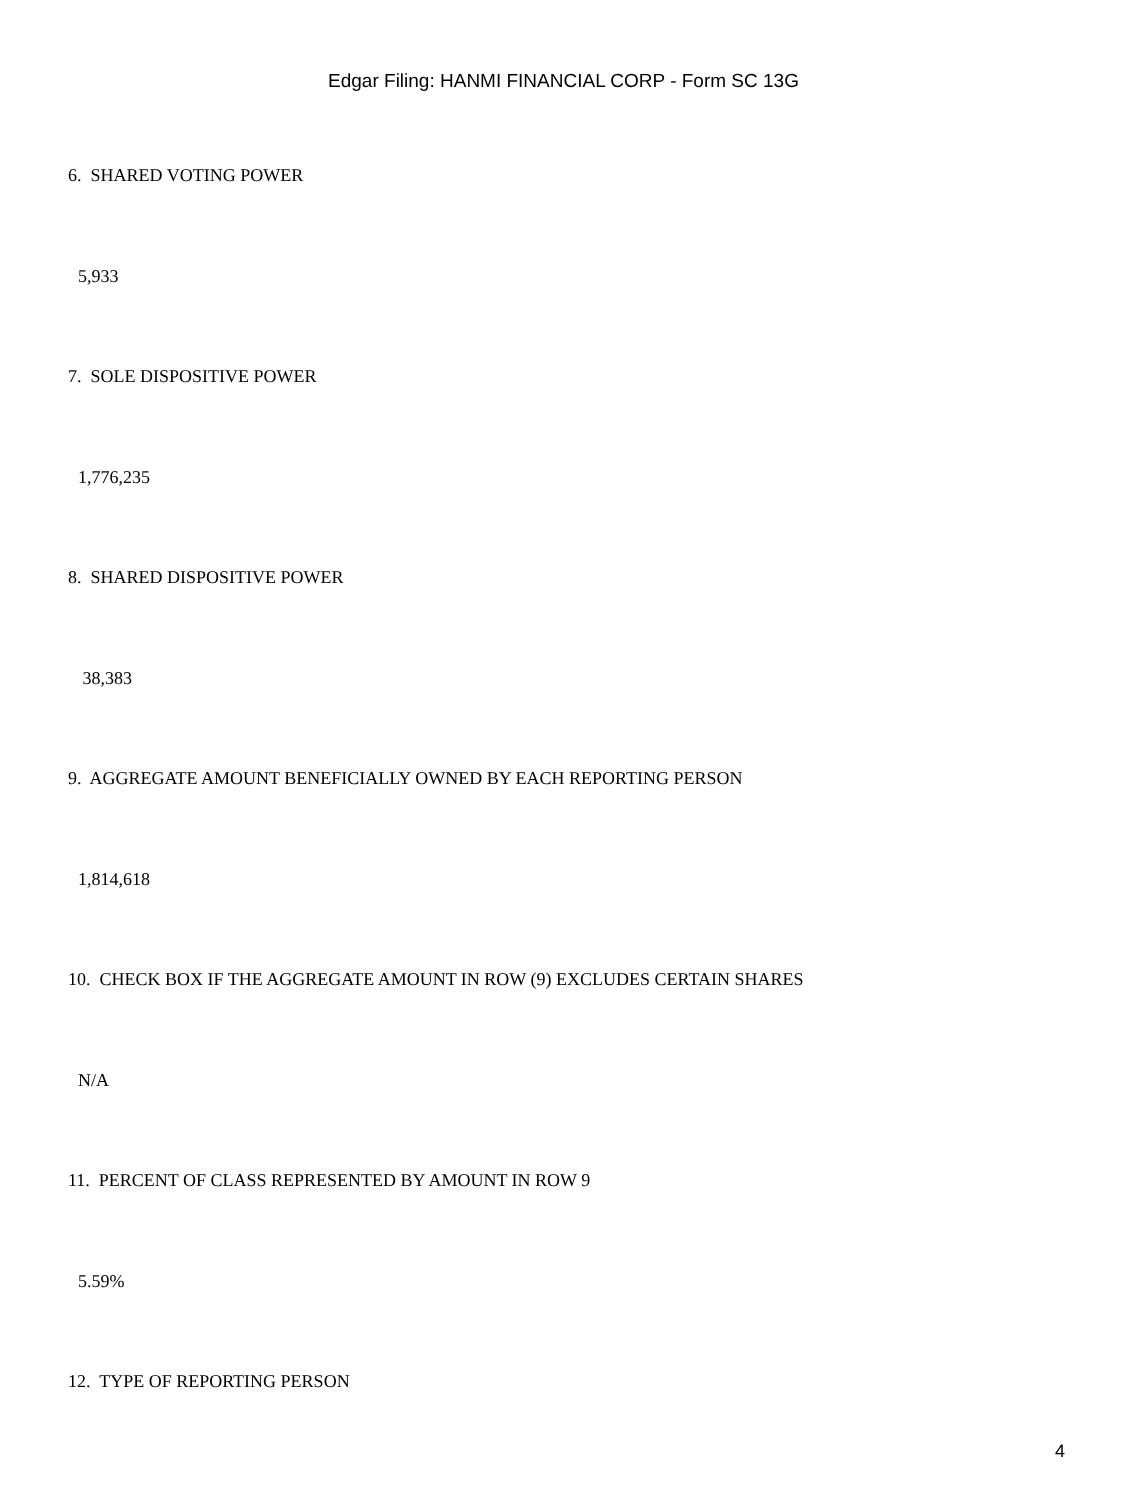Edgar Filing: HANMI FINANCIAL CORP - Form SC 13G
6. SHARED VOTING POWER
5,933
7. SOLE DISPOSITIVE POWER
1,776,235
8. SHARED DISPOSITIVE POWER
38,383
9. AGGREGATE AMOUNT BENEFICIALLY OWNED BY EACH REPORTING PERSON
1,814,618
10. CHECK BOX IF THE AGGREGATE AMOUNT IN ROW (9) EXCLUDES CERTAIN SHARES
N/A
11. PERCENT OF CLASS REPRESENTED BY AMOUNT IN ROW 9
5.59%
12. TYPE OF REPORTING PERSON
4